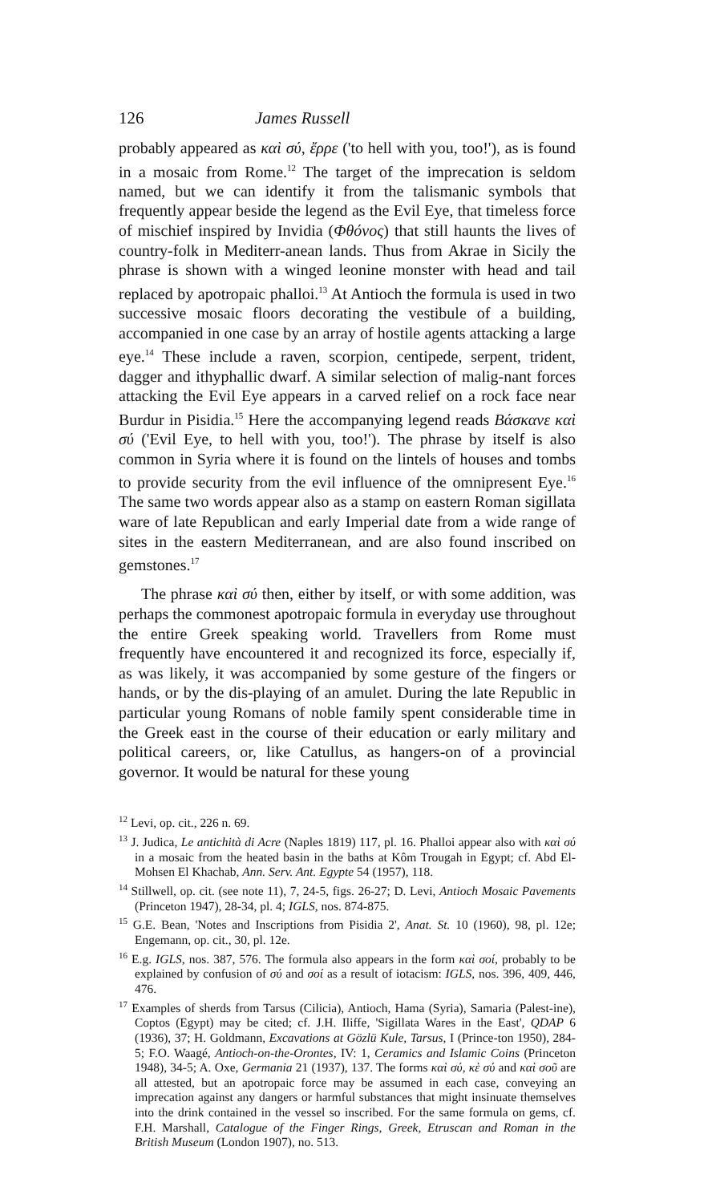126 James Russell
probably appeared as καὶ σύ, ἔρρε ('to hell with you, too!'), as is found in a mosaic from Rome.<sup>12</sup> The target of the imprecation is seldom named, but we can identify it from the talismanic symbols that frequently appear beside the legend as the Evil Eye, that timeless force of mischief inspired by Invidia (Φθόνος) that still haunts the lives of country-folk in Mediterr-anean lands. Thus from Akrae in Sicily the phrase is shown with a winged leonine monster with head and tail replaced by apotropaic phalloi.<sup>13</sup> At Antioch the formula is used in two successive mosaic floors decorating the vestibule of a building, accompanied in one case by an array of hostile agents attacking a large eye.<sup>14</sup> These include a raven, scorpion, centipede, serpent, trident, dagger and ithyphallic dwarf. A similar selection of malig-nant forces attacking the Evil Eye appears in a carved relief on a rock face near Burdur in Pisidia.<sup>15</sup> Here the accompanying legend reads Βάσκανε καὶ σύ ('Evil Eye, to hell with you, too!'). The phrase by itself is also common in Syria where it is found on the lintels of houses and tombs to provide security from the evil influence of the omnipresent Eye.<sup>16</sup> The same two words appear also as a stamp on eastern Roman sigillata ware of late Republican and early Imperial date from a wide range of sites in the eastern Mediterranean, and are also found inscribed on gemstones.<sup>17</sup>
The phrase καὶ σύ then, either by itself, or with some addition, was perhaps the commonest apotropaic formula in everyday use throughout the entire Greek speaking world. Travellers from Rome must frequently have encountered it and recognized its force, especially if, as was likely, it was accompanied by some gesture of the fingers or hands, or by the dis-playing of an amulet. During the late Republic in particular young Romans of noble family spent considerable time in the Greek east in the course of their education or early military and political careers, or, like Catullus, as hangers-on of a provincial governor. It would be natural for these young
<sup>12</sup> Levi, op. cit., 226 n. 69.
<sup>13</sup> J. Judica, Le antichità di Acre (Naples 1819) 117, pl. 16. Phalloi appear also with καὶ σύ in a mosaic from the heated basin in the baths at Kôm Trougah in Egypt; cf. Abd El-Mohsen El Khachab, Ann. Serv. Ant. Egypte 54 (1957), 118.
<sup>14</sup> Stillwell, op. cit. (see note 11), 7, 24-5, figs. 26-27; D. Levi, Antioch Mosaic Pavements (Princeton 1947), 28-34, pl. 4; IGLS, nos. 874-875.
<sup>15</sup> G.E. Bean, 'Notes and Inscriptions from Pisidia 2', Anat. St. 10 (1960), 98, pl. 12e; Engemann, op. cit., 30, pl. 12e.
<sup>16</sup> E.g. IGLS, nos. 387, 576. The formula also appears in the form καὶ σοί, probably to be explained by confusion of σύ and σοί as a result of iotacism: IGLS, nos. 396, 409, 446, 476.
<sup>17</sup> Examples of sherds from Tarsus (Cilicia), Antioch, Hama (Syria), Samaria (Palest-ine), Coptos (Egypt) may be cited; cf. J.H. Iliffe, 'Sigillata Wares in the East', QDAP 6 (1936), 37; H. Goldmann, Excavations at Gözlü Kule, Tarsus, I (Prince-ton 1950), 284-5; F.O. Waagé, Antioch-on-the-Orontes, IV: 1, Ceramics and Islamic Coins (Princeton 1948), 34-5; A. Oxe, Germania 21 (1937), 137. The forms καὶ σύ, κὲ σύ and καὶ σοῦ are all attested, but an apotropaic force may be assumed in each case, conveying an imprecation against any dangers or harmful substances that might insinuate themselves into the drink contained in the vessel so inscribed. For the same formula on gems, cf. F.H. Marshall, Catalogue of the Finger Rings, Greek, Etruscan and Roman in the British Museum (London 1907), no. 513.